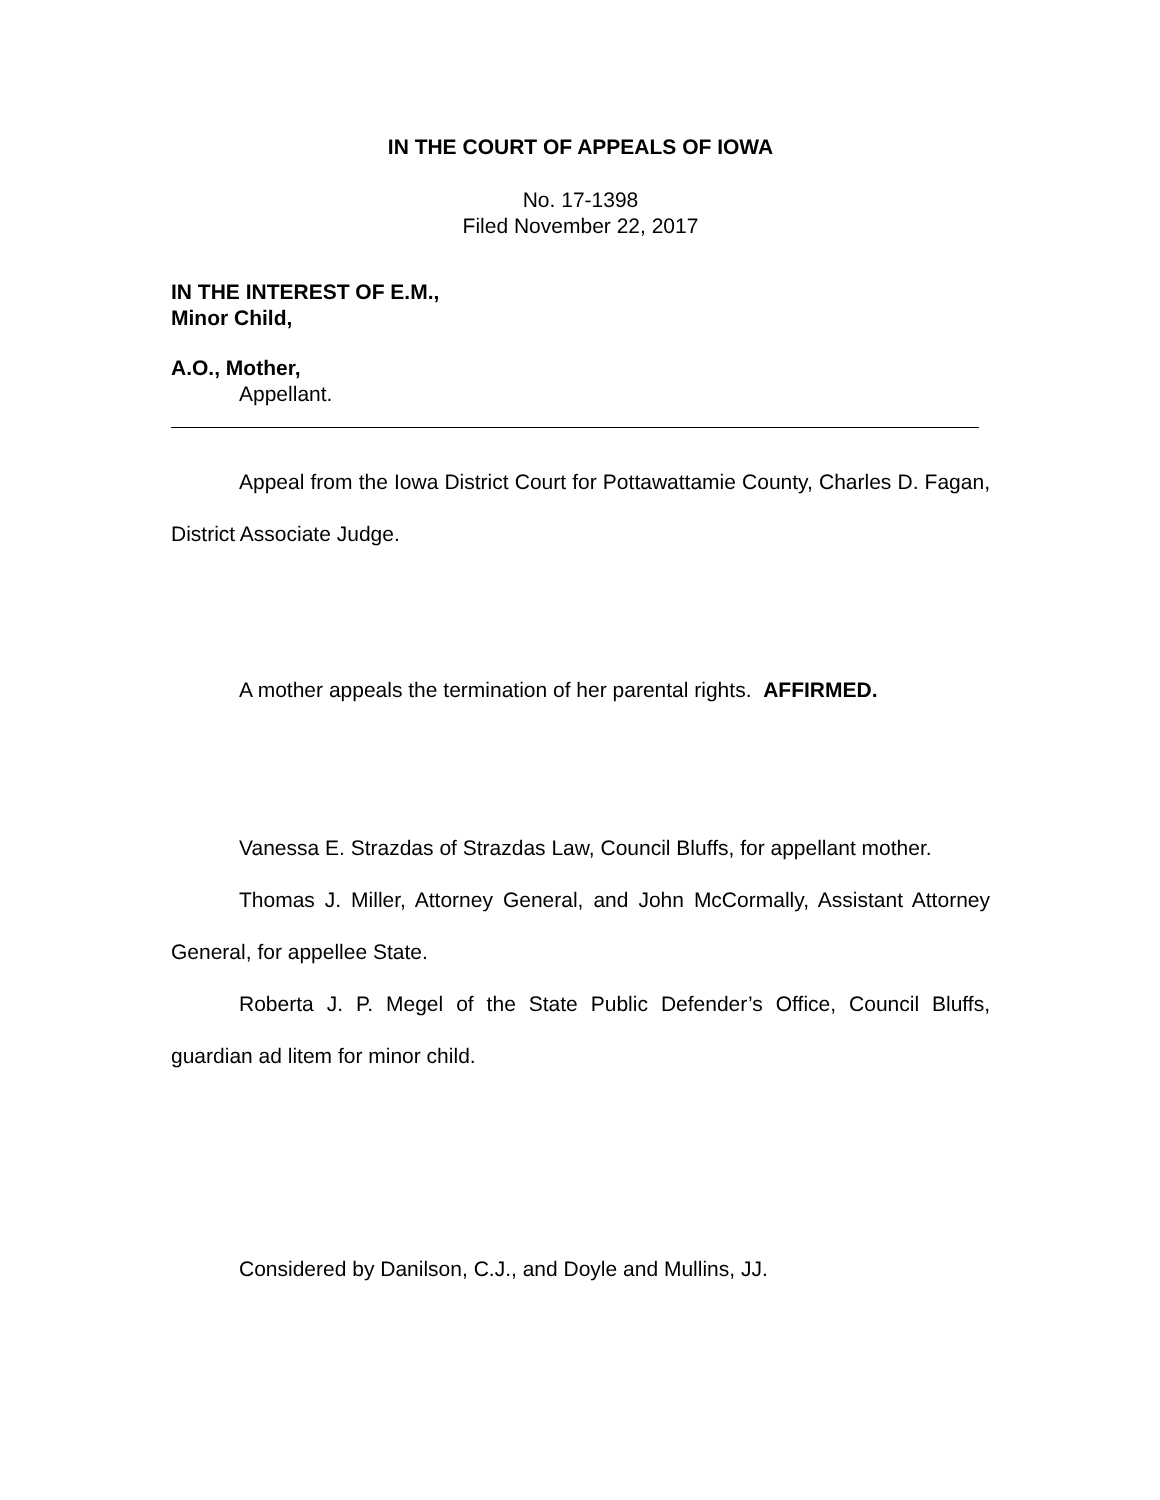IN THE COURT OF APPEALS OF IOWA
No. 17-1398
Filed November 22, 2017
IN THE INTEREST OF E.M.,
Minor Child,
A.O., Mother,
Appellant.
Appeal from the Iowa District Court for Pottawattamie County, Charles D. Fagan, District Associate Judge.
A mother appeals the termination of her parental rights. AFFIRMED.
Vanessa E. Strazdas of Strazdas Law, Council Bluffs, for appellant mother.
Thomas J. Miller, Attorney General, and John McCormally, Assistant Attorney General, for appellee State.
Roberta J. P. Megel of the State Public Defender’s Office, Council Bluffs, guardian ad litem for minor child.
Considered by Danilson, C.J., and Doyle and Mullins, JJ.